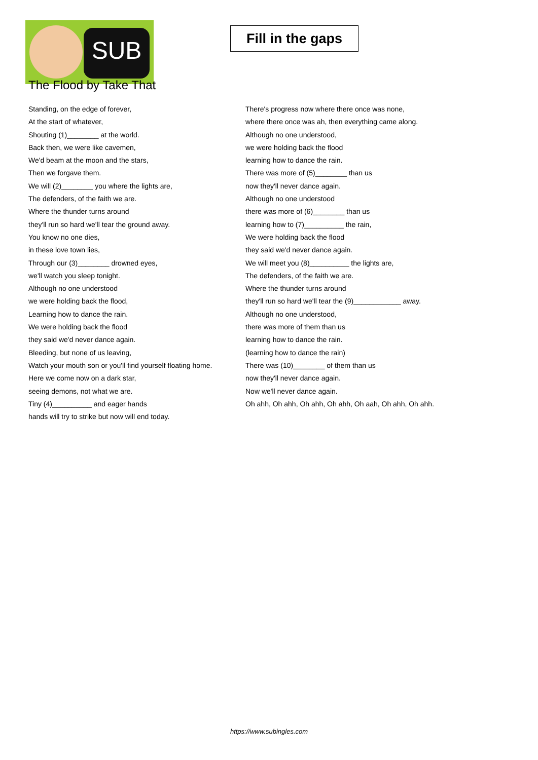SUB
Fill in the gaps
The Flood by Take That
Standing, on the edge of forever,
At the start of whatever,
Shouting (1)________ at the world.
Back then, we were like cavemen,
We'd beam at the moon and the stars,
Then we forgave them.
We will (2)________ you where the lights are,
The defenders, of the faith we are.
Where the thunder turns around
they'll run so hard we'll tear the ground away.
You know no one dies,
in these love town lies,
Through our (3)________ drowned eyes,
we'll watch you sleep tonight.
Although no one understood
we were holding back the flood,
Learning how to dance the rain.
We were holding back the flood
they said we'd never dance again.
Bleeding, but none of us leaving,
Watch your mouth son or you'll find yourself floating home.
Here we come now on a dark star,
seeing demons, not what we are.
Tiny (4)__________ and eager hands
hands will try to strike but now will end today.
There's progress now where there once was none,
where there once was ah, then everything came along.
Although no one understood,
we were holding back the flood
learning how to dance the rain.
There was more of (5)________ than us
now they'll never dance again.
Although no one understood
there was more of (6)________ than us
learning how to (7)__________ the rain,
We were holding back the flood
they said we'd never dance again.
We will meet you (8)__________ the lights are,
The defenders, of the faith we are.
Where the thunder turns around
they'll run so hard we'll tear the (9)____________ away.
Although no one understood,
there was more of them than us
learning how to dance the rain.
(learning how to dance the rain)
There was (10)________ of them than us
now they'll never dance again.
Now we'll never dance again.
Oh ahh, Oh ahh, Oh ahh, Oh ahh, Oh aah, Oh ahh, Oh ahh.
https://www.subingles.com